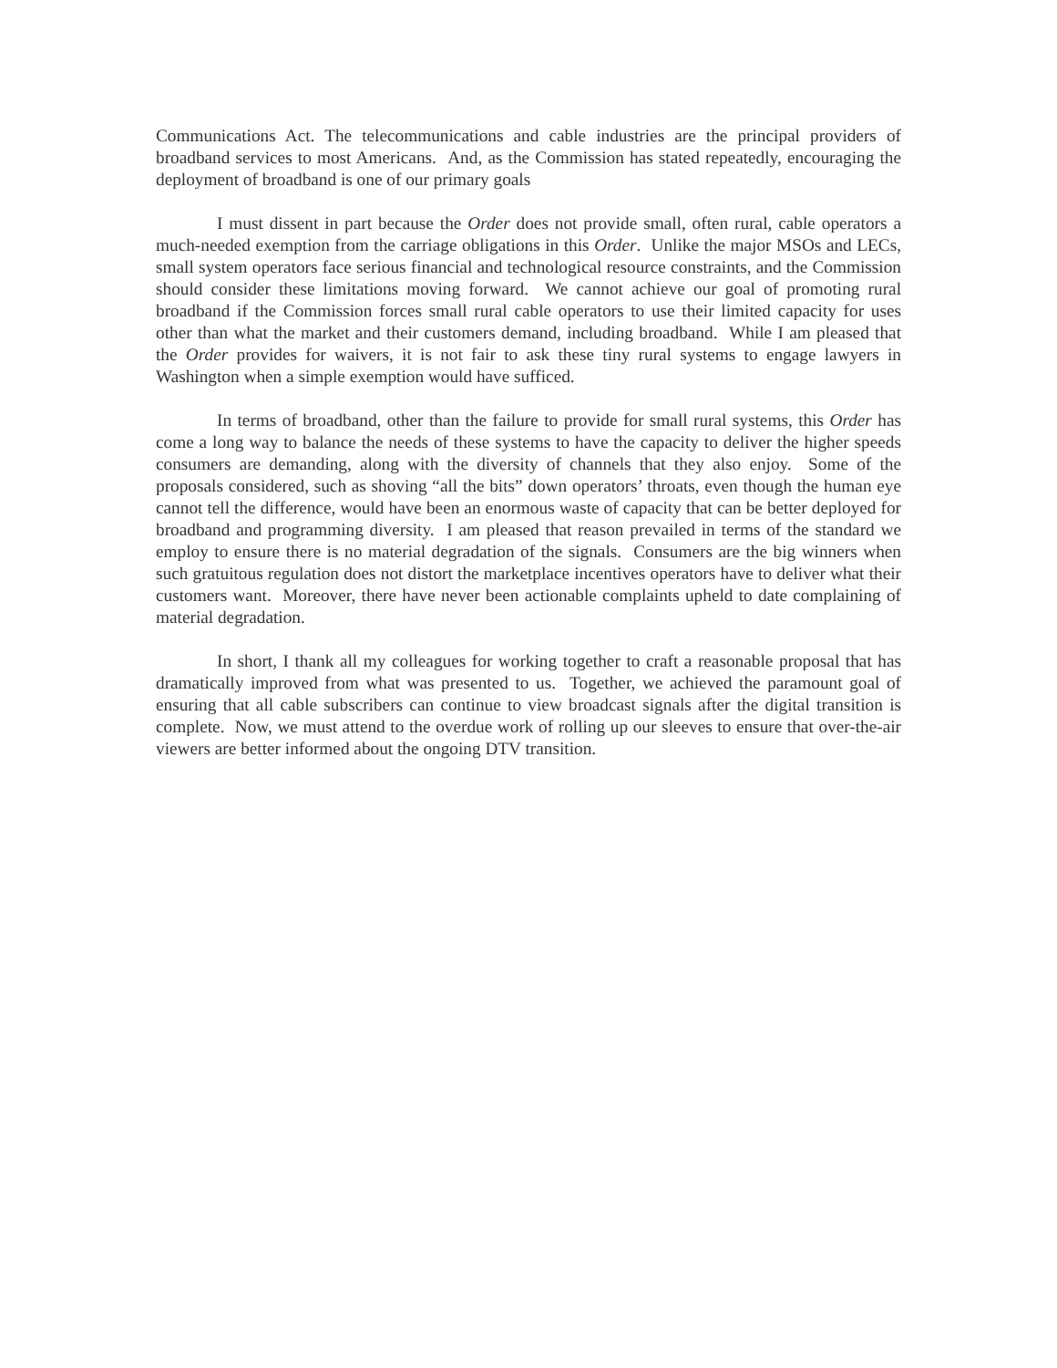Communications Act. The telecommunications and cable industries are the principal providers of broadband services to most Americans. And, as the Commission has stated repeatedly, encouraging the deployment of broadband is one of our primary goals
I must dissent in part because the Order does not provide small, often rural, cable operators a much-needed exemption from the carriage obligations in this Order. Unlike the major MSOs and LECs, small system operators face serious financial and technological resource constraints, and the Commission should consider these limitations moving forward. We cannot achieve our goal of promoting rural broadband if the Commission forces small rural cable operators to use their limited capacity for uses other than what the market and their customers demand, including broadband. While I am pleased that the Order provides for waivers, it is not fair to ask these tiny rural systems to engage lawyers in Washington when a simple exemption would have sufficed.
In terms of broadband, other than the failure to provide for small rural systems, this Order has come a long way to balance the needs of these systems to have the capacity to deliver the higher speeds consumers are demanding, along with the diversity of channels that they also enjoy. Some of the proposals considered, such as shoving “all the bits” down operators’ throats, even though the human eye cannot tell the difference, would have been an enormous waste of capacity that can be better deployed for broadband and programming diversity. I am pleased that reason prevailed in terms of the standard we employ to ensure there is no material degradation of the signals. Consumers are the big winners when such gratuitous regulation does not distort the marketplace incentives operators have to deliver what their customers want. Moreover, there have never been actionable complaints upheld to date complaining of material degradation.
In short, I thank all my colleagues for working together to craft a reasonable proposal that has dramatically improved from what was presented to us. Together, we achieved the paramount goal of ensuring that all cable subscribers can continue to view broadcast signals after the digital transition is complete. Now, we must attend to the overdue work of rolling up our sleeves to ensure that over-the-air viewers are better informed about the ongoing DTV transition.